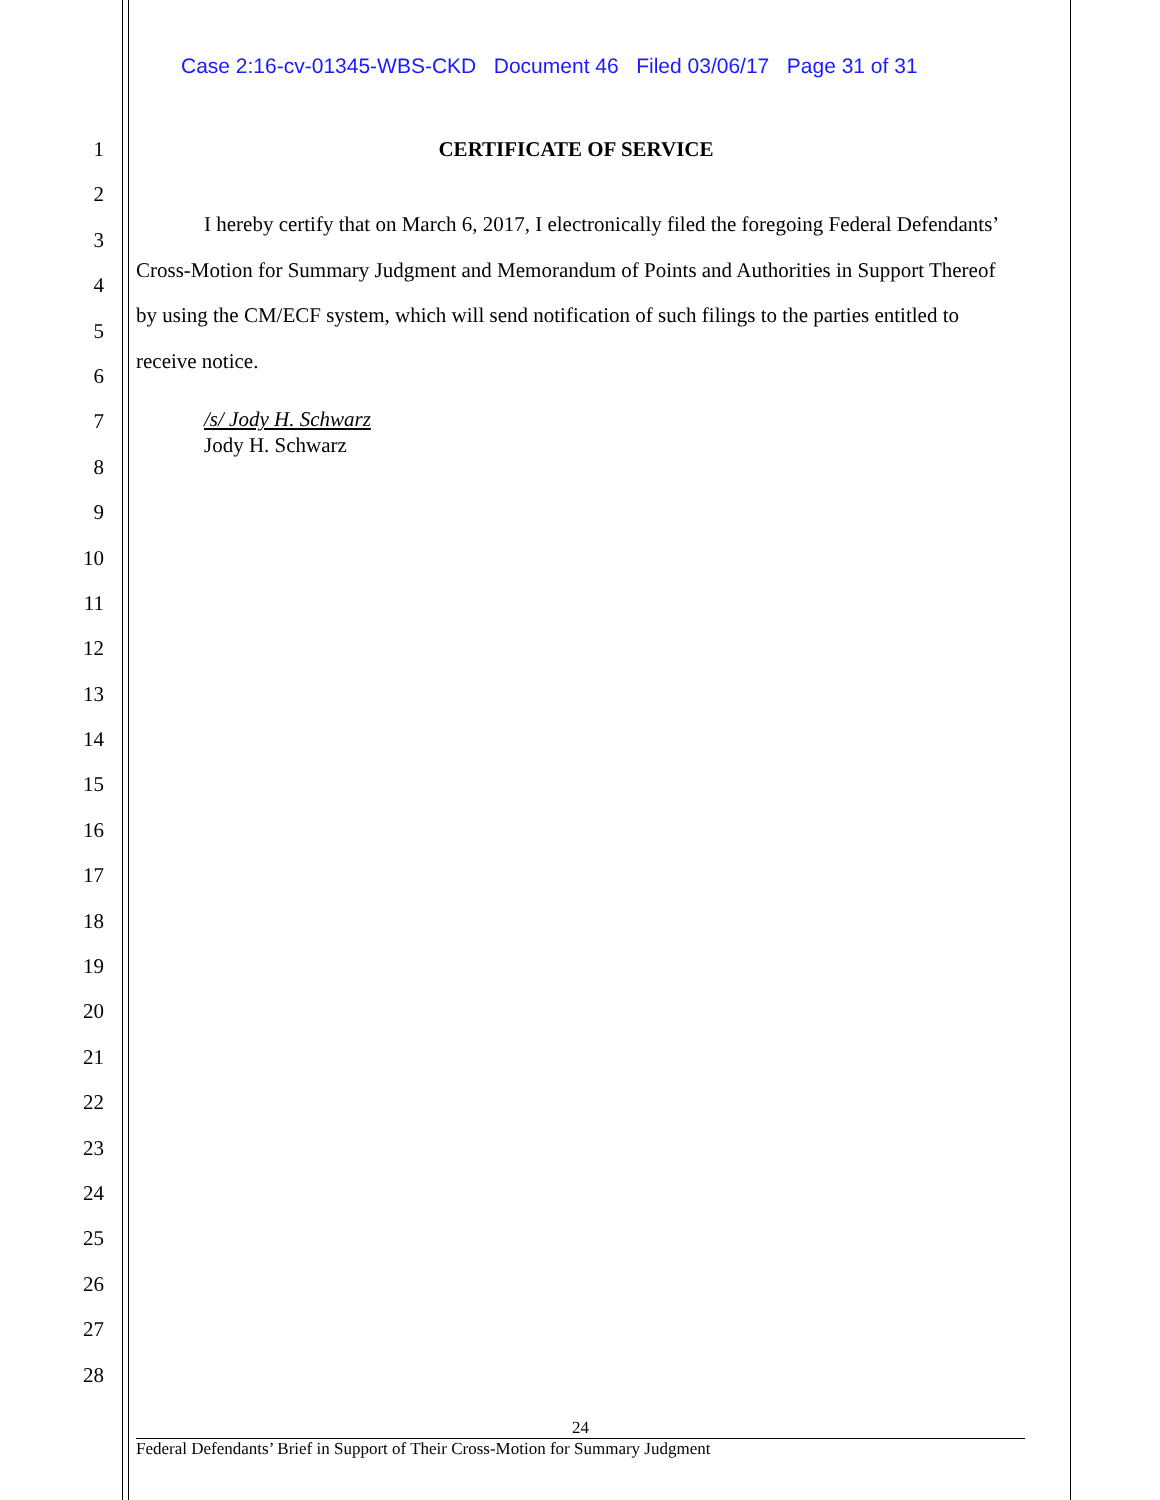Case 2:16-cv-01345-WBS-CKD Document 46 Filed 03/06/17 Page 31 of 31
1
2
3
4
5
6
7
8
9
10
11
12
13
14
15
16
17
18
19
20
21
22
23
24
25
26
27
28
CERTIFICATE OF SERVICE
I hereby certify that on March 6, 2017, I electronically filed the foregoing Federal Defendants’ Cross-Motion for Summary Judgment and Memorandum of Points and Authorities in Support Thereof by using the CM/ECF system, which will send notification of such filings to the parties entitled to receive notice.
/s/ Jody H. Schwarz
Jody H. Schwarz
24
Federal Defendants’ Brief in Support of Their Cross-Motion for Summary Judgment